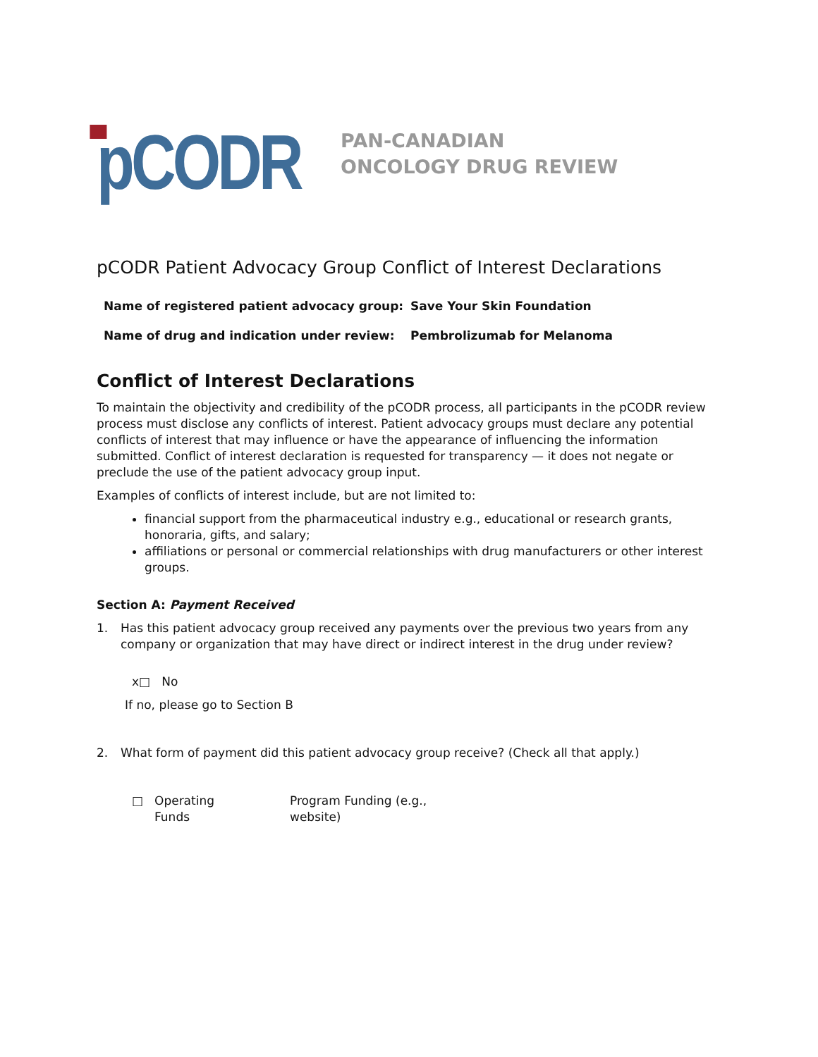pCODR
PAN-CANADIAN
ONCOLOGY DRUG REVIEW
pCODR Patient Advocacy Group Conflict of Interest Declarations
Name of registered patient advocacy group: Save Your Skin Foundation
Name of drug and indication under review: Pembrolizumab for Melanoma
Conflict of Interest Declarations
To maintain the objectivity and credibility of the pCODR process, all participants in the pCODR review process must disclose any conflicts of interest. Patient advocacy groups must declare any potential conflicts of interest that may influence or have the appearance of influencing the information submitted. Conflict of interest declaration is requested for transparency — it does not negate or preclude the use of the patient advocacy group input.
Examples of conflicts of interest include, but are not limited to:
financial support from the pharmaceutical industry e.g., educational or research grants, honoraria, gifts, and salary;
affiliations or personal or commercial relationships with drug manufacturers or other interest groups.
Section A: Payment Received
1. Has this patient advocacy group received any payments over the previous two years from any company or organization that may have direct or indirect interest in the drug under review?
x□ No
If no, please go to Section B
2. What form of payment did this patient advocacy group receive? (Check all that apply.)
□ Operating
Funds Program Funding (e.g.,
website)